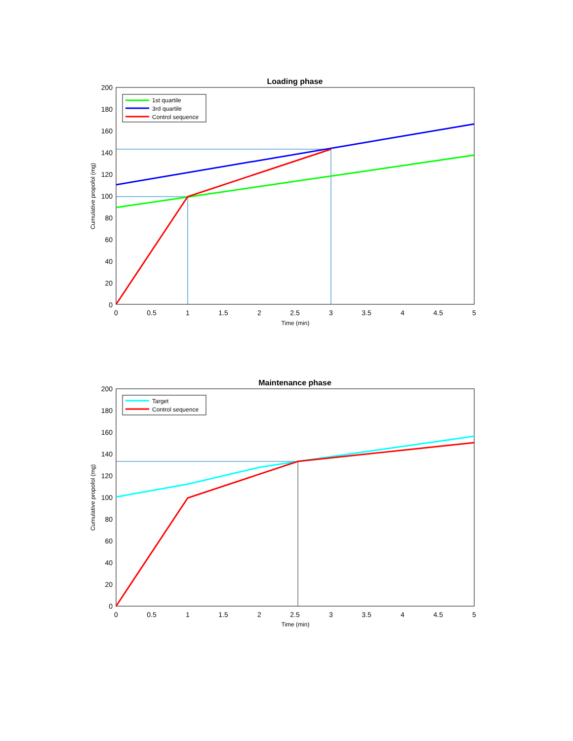Loading phase
200
180
160
140
120
100
80
60
40
20
0
0
0.5
1
1.5
2
2.5
3
3.5
4
4.5
5
Time (min)
Cumulative propofol (mg)
1st quartile
3rd quartile
Control sequence
Maintenance phase
200
180
160
140
120
100
80
60
40
20
0
0
0.5
1
1.5
2
2.5
3
3.5
4
4.5
5
Time (min)
Cumulative propofol (mg)
Target
Control sequence